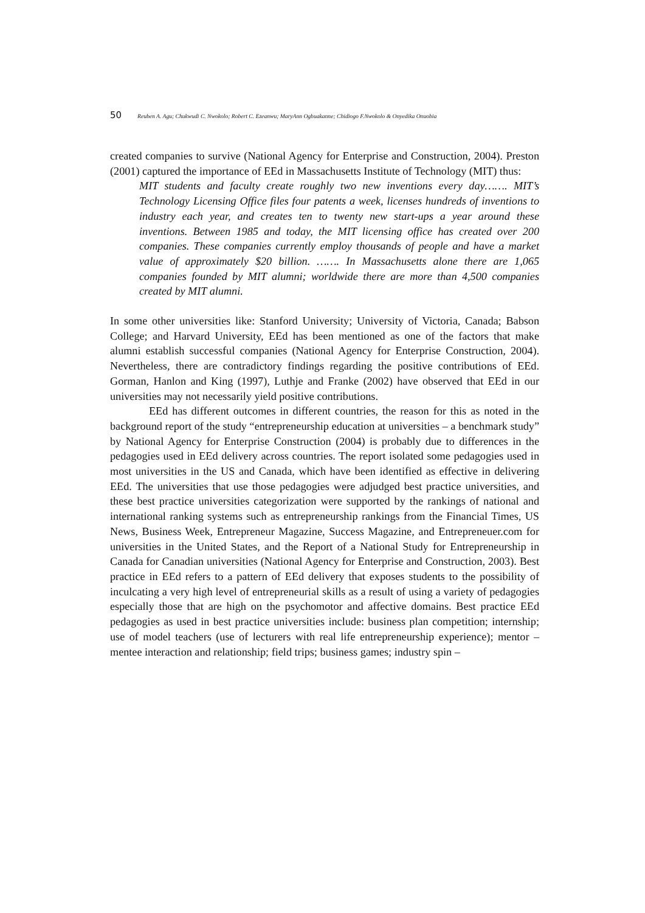50 Reuben A. Agu; Chukwudi C. Nwokolo; Robert C. Ezeanwu; MaryAnn Ogbuakanne; Chidiogo F.Nwokolo & Onyedika Onuobia
created companies to survive (National Agency for Enterprise and Construction, 2004). Preston (2001) captured the importance of EEd in Massachusetts Institute of Technology (MIT) thus:
MIT students and faculty create roughly two new inventions every day……. MIT’s Technology Licensing Office files four patents a week, licenses hundreds of inventions to industry each year, and creates ten to twenty new start-ups a year around these inventions. Between 1985 and today, the MIT licensing office has created over 200 companies. These companies currently employ thousands of people and have a market value of approximately $20 billion. ……. In Massachusetts alone there are 1,065 companies founded by MIT alumni; worldwide there are more than 4,500 companies created by MIT alumni.
In some other universities like: Stanford University; University of Victoria, Canada; Babson College; and Harvard University, EEd has been mentioned as one of the factors that make alumni establish successful companies (National Agency for Enterprise Construction, 2004). Nevertheless, there are contradictory findings regarding the positive contributions of EEd. Gorman, Hanlon and King (1997), Luthje and Franke (2002) have observed that EEd in our universities may not necessarily yield positive contributions.
EEd has different outcomes in different countries, the reason for this as noted in the background report of the study “entrepreneurship education at universities – a benchmark study” by National Agency for Enterprise Construction (2004) is probably due to differences in the pedagogies used in EEd delivery across countries. The report isolated some pedagogies used in most universities in the US and Canada, which have been identified as effective in delivering EEd. The universities that use those pedagogies were adjudged best practice universities, and these best practice universities categorization were supported by the rankings of national and international ranking systems such as entrepreneurship rankings from the Financial Times, US News, Business Week, Entrepreneur Magazine, Success Magazine, and Entrepreneuer.com for universities in the United States, and the Report of a National Study for Entrepreneurship in Canada for Canadian universities (National Agency for Enterprise and Construction, 2003). Best practice in EEd refers to a pattern of EEd delivery that exposes students to the possibility of inculcating a very high level of entrepreneurial skills as a result of using a variety of pedagogies especially those that are high on the psychomotor and affective domains. Best practice EEd pedagogies as used in best practice universities include: business plan competition; internship; use of model teachers (use of lecturers with real life entrepreneurship experience); mentor – mentee interaction and relationship; field trips; business games; industry spin –